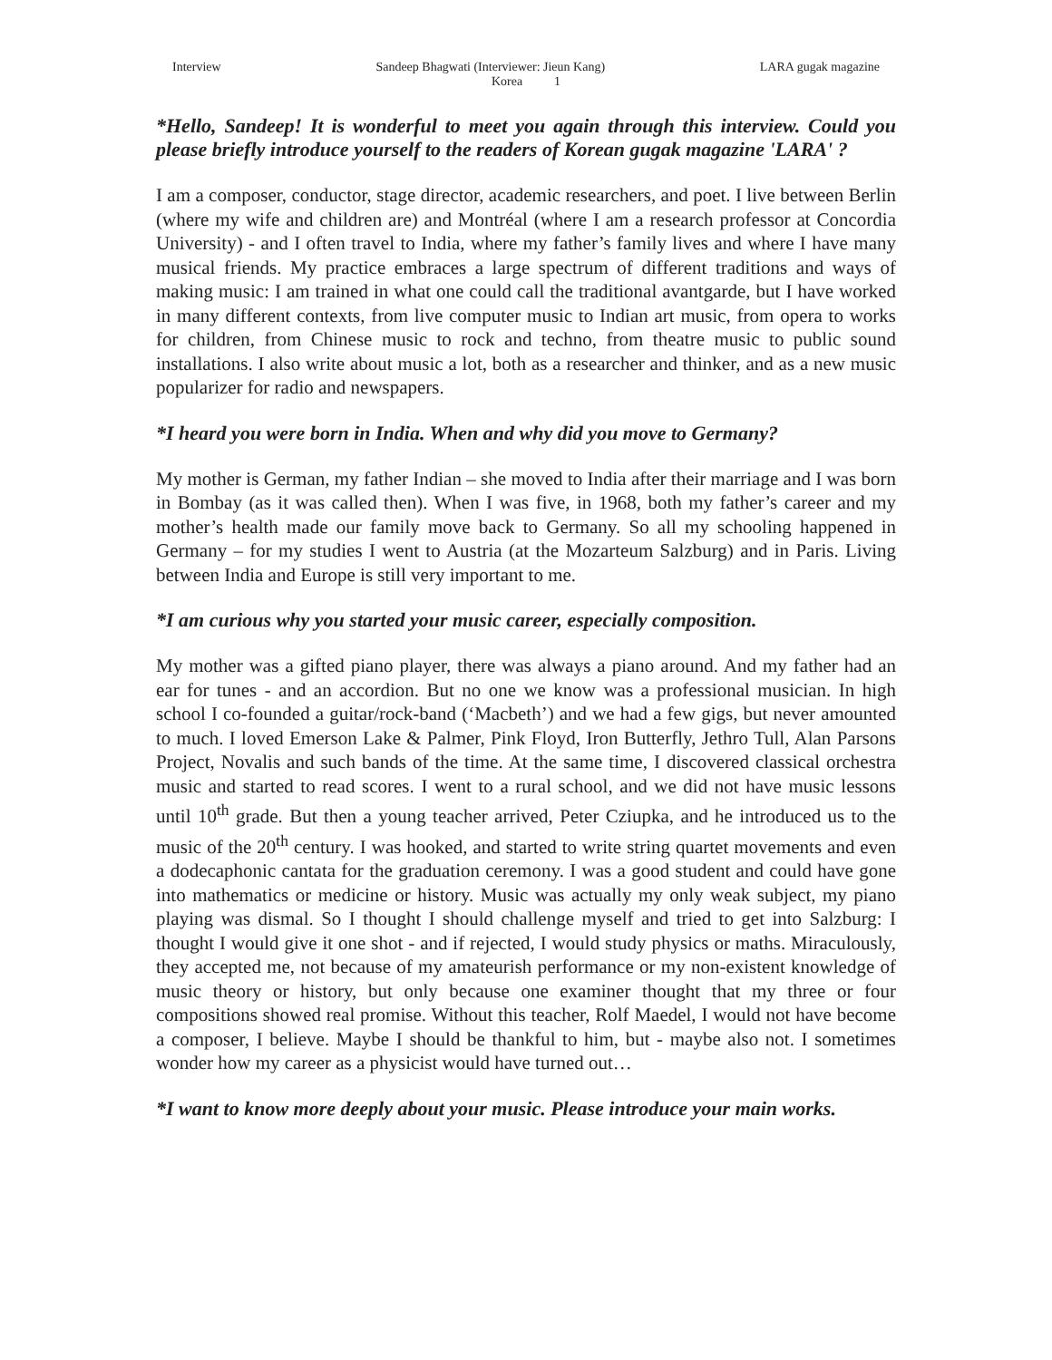Interview Sandeep Bhagwati (Interviewer: Jieun Kang) LARA gugak magazine
Korea 1
*Hello, Sandeep! It is wonderful to meet you again through this interview. Could you please briefly introduce yourself to the readers of Korean gugak magazine 'LARA' ?
I am a composer, conductor, stage director, academic researchers, and poet. I live between Berlin (where my wife and children are) and Montréal (where I am a research professor at Concordia University) - and I often travel to India, where my father’s family lives and where I have many musical friends. My practice embraces a large spectrum of different traditions and ways of making music: I am trained in what one could call the traditional avantgarde, but I have worked in many different contexts, from live computer music to Indian art music, from opera to works for children, from Chinese music to rock and techno, from theatre music to public sound installations. I also write about music a lot, both as a researcher and thinker, and as a new music popularizer for radio and newspapers.
*I heard you were born in India. When and why did you move to Germany?
My mother is German, my father Indian – she moved to India after their marriage and I was born in Bombay (as it was called then). When I was five, in 1968, both my father’s career and my mother’s health made our family move back to Germany. So all my schooling happened in Germany – for my studies I went to Austria (at the Mozarteum Salzburg) and in Paris. Living between India and Europe is still very important to me.
*I am curious why you started your music career, especially composition.
My mother was a gifted piano player, there was always a piano around. And my father had an ear for tunes - and an accordion. But no one we know was a professional musician. In high school I co-founded a guitar/rock-band (‘Macbeth’) and we had a few gigs, but never amounted to much. I loved Emerson Lake & Palmer, Pink Floyd, Iron Butterfly, Jethro Tull, Alan Parsons Project, Novalis and such bands of the time. At the same time, I discovered classical orchestra music and started to read scores. I went to a rural school, and we did not have music lessons until 10<sup>th</sup> grade. But then a young teacher arrived, Peter Cziupka, and he introduced us to the music of the 20<sup>th</sup> century. I was hooked, and started to write string quartet movements and even a dodecaphonic cantata for the graduation ceremony. I was a good student and could have gone into mathematics or medicine or history. Music was actually my only weak subject, my piano playing was dismal. So I thought I should challenge myself and tried to get into Salzburg: I thought I would give it one shot - and if rejected, I would study physics or maths. Miraculously, they accepted me, not because of my amateurish performance or my non-existent knowledge of music theory or history, but only because one examiner thought that my three or four compositions showed real promise. Without this teacher, Rolf Maedel, I would not have become a composer, I believe. Maybe I should be thankful to him, but - maybe also not. I sometimes wonder how my career as a physicist would have turned out…
*I want to know more deeply about your music. Please introduce your main works.